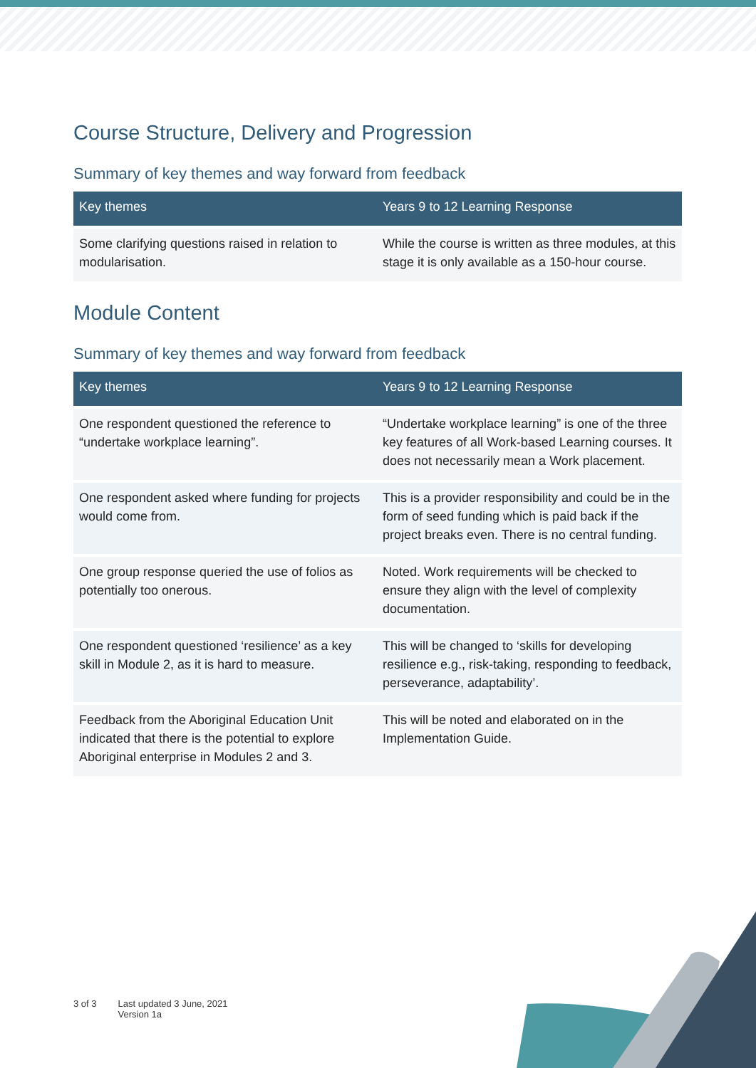Course Structure, Delivery and Progression
Summary of key themes and way forward from feedback
| Key themes | Years 9 to 12 Learning Response |
| --- | --- |
| Some clarifying questions raised in relation to modularisation. | While the course is written as three modules, at this stage it is only available as a 150-hour course. |
Module Content
Summary of key themes and way forward from feedback
| Key themes | Years 9 to 12 Learning Response |
| --- | --- |
| One respondent questioned the reference to “undertake workplace learning”. | “Undertake workplace learning” is one of the three key features of all Work-based Learning courses. It does not necessarily mean a Work placement. |
| One respondent asked where funding for projects would come from. | This is a provider responsibility and could be in the form of seed funding which is paid back if the project breaks even. There is no central funding. |
| One group response queried the use of folios as potentially too onerous. | Noted. Work requirements will be checked to ensure they align with the level of complexity documentation. |
| One respondent questioned ‘resilience’ as a key skill in Module 2, as it is hard to measure. | This will be changed to ‘skills for developing resilience e.g., risk-taking, responding to feedback, perseverance, adaptability’. |
| Feedback from the Aboriginal Education Unit indicated that there is the potential to explore Aboriginal enterprise in Modules 2 and 3. | This will be noted and elaborated on in the Implementation Guide. |
3 of 3 Last updated 3 June, 2021
Version 1a